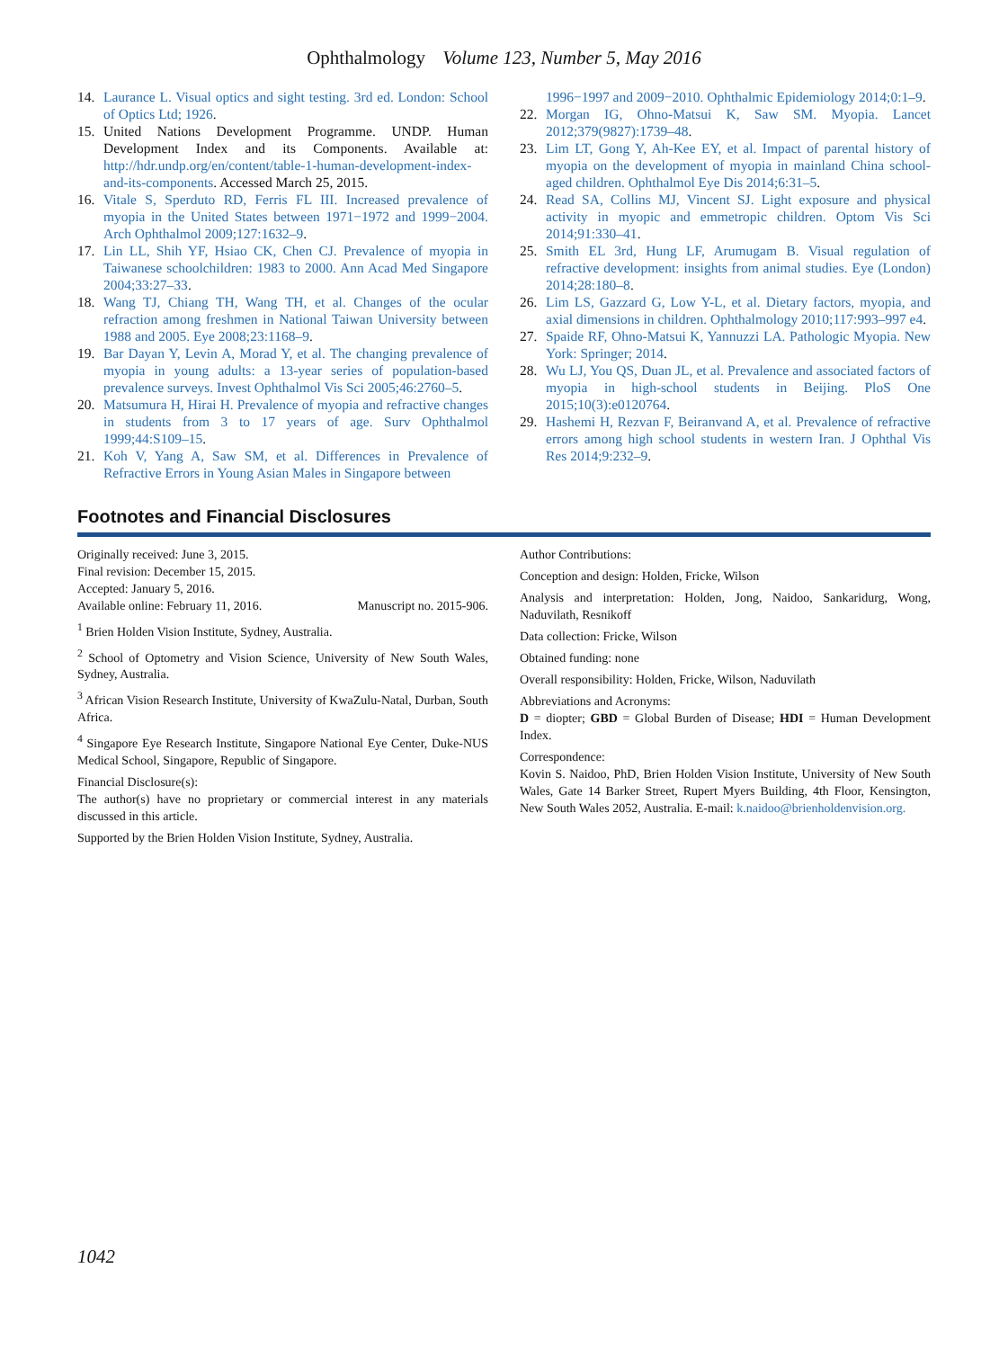Ophthalmology Volume 123, Number 5, May 2016
14. Laurance L. Visual optics and sight testing. 3rd ed. London: School of Optics Ltd; 1926.
15. United Nations Development Programme. UNDP. Human Development Index and its Components. Available at: http://hdr.undp.org/en/content/table-1-human-development-index-and-its-components. Accessed March 25, 2015.
16. Vitale S, Sperduto RD, Ferris FL III. Increased prevalence of myopia in the United States between 1971−1972 and 1999−2004. Arch Ophthalmol 2009;127:1632–9.
17. Lin LL, Shih YF, Hsiao CK, Chen CJ. Prevalence of myopia in Taiwanese schoolchildren: 1983 to 2000. Ann Acad Med Singapore 2004;33:27–33.
18. Wang TJ, Chiang TH, Wang TH, et al. Changes of the ocular refraction among freshmen in National Taiwan University between 1988 and 2005. Eye 2008;23:1168–9.
19. Bar Dayan Y, Levin A, Morad Y, et al. The changing prevalence of myopia in young adults: a 13-year series of population-based prevalence surveys. Invest Ophthalmol Vis Sci 2005;46:2760–5.
20. Matsumura H, Hirai H. Prevalence of myopia and refractive changes in students from 3 to 17 years of age. Surv Ophthalmol 1999;44:S109–15.
21. Koh V, Yang A, Saw SM, et al. Differences in Prevalence of Refractive Errors in Young Asian Males in Singapore between
1996−1997 and 2009−2010. Ophthalmic Epidemiology 2014;0:1–9.
22. Morgan IG, Ohno-Matsui K, Saw SM. Myopia. Lancet 2012;379(9827):1739–48.
23. Lim LT, Gong Y, Ah-Kee EY, et al. Impact of parental history of myopia on the development of myopia in mainland China school-aged children. Ophthalmol Eye Dis 2014;6:31–5.
24. Read SA, Collins MJ, Vincent SJ. Light exposure and physical activity in myopic and emmetropic children. Optom Vis Sci 2014;91:330–41.
25. Smith EL 3rd, Hung LF, Arumugam B. Visual regulation of refractive development: insights from animal studies. Eye (London) 2014;28:180–8.
26. Lim LS, Gazzard G, Low Y-L, et al. Dietary factors, myopia, and axial dimensions in children. Ophthalmology 2010;117:993–997 e4.
27. Spaide RF, Ohno-Matsui K, Yannuzzi LA. Pathologic Myopia. New York: Springer; 2014.
28. Wu LJ, You QS, Duan JL, et al. Prevalence and associated factors of myopia in high-school students in Beijing. PloS One 2015;10(3):e0120764.
29. Hashemi H, Rezvan F, Beiranvand A, et al. Prevalence of refractive errors among high school students in western Iran. J Ophthal Vis Res 2014;9:232–9.
Footnotes and Financial Disclosures
Originally received: June 3, 2015.
Final revision: December 15, 2015.
Accepted: January 5, 2016.
Available online: February 11, 2016. Manuscript no. 2015-906.
<sup>1</sup> Brien Holden Vision Institute, Sydney, Australia.
<sup>2</sup> School of Optometry and Vision Science, University of New South Wales, Sydney, Australia.
<sup>3</sup> African Vision Research Institute, University of KwaZulu-Natal, Durban, South Africa.
<sup>4</sup> Singapore Eye Research Institute, Singapore National Eye Center, Duke-NUS Medical School, Singapore, Republic of Singapore.
Financial Disclosure(s):
The author(s) have no proprietary or commercial interest in any materials discussed in this article.
Supported by the Brien Holden Vision Institute, Sydney, Australia.
Author Contributions:
Conception and design: Holden, Fricke, Wilson
Analysis and interpretation: Holden, Jong, Naidoo, Sankaridurg, Wong, Naduvilath, Resnikoff
Data collection: Fricke, Wilson
Obtained funding: none
Overall responsibility: Holden, Fricke, Wilson, Naduvilath
Abbreviations and Acronyms:
D = diopter; GBD = Global Burden of Disease; HDI = Human Development Index.
Correspondence:
Kovin S. Naidoo, PhD, Brien Holden Vision Institute, University of New South Wales, Gate 14 Barker Street, Rupert Myers Building, 4th Floor, Kensington, New South Wales 2052, Australia. E-mail: k.naidoo@brienholdenvision.org.
1042